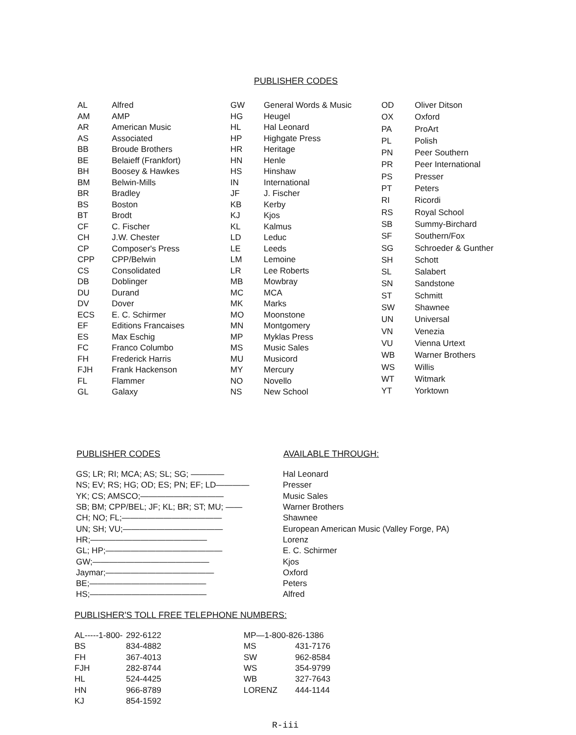PUBLISHER CODES
| AL | Alfred |
| AM | AMP |
| AR | American Music |
| AS | Associated |
| BB | Broude Brothers |
| BE | Belaieff (Frankfort) |
| BH | Boosey & Hawkes |
| BM | Belwin-Mills |
| BR | Bradley |
| BS | Boston |
| BT | Brodt |
| CF | C. Fischer |
| CH | J.W. Chester |
| CP | Composer's Press |
| CPP | CPP/Belwin |
| CS | Consolidated |
| DB | Doblinger |
| DU | Durand |
| DV | Dover |
| ECS | E. C. Schirmer |
| EF | Editions Francaises |
| ES | Max Eschig |
| FC | Franco Columbo |
| FH | Frederick Harris |
| FJH | Frank Hackenson |
| FL | Flammer |
| GL | Galaxy |
| GW | General Words & Music |
| HG | Heugel |
| HL | Hal Leonard |
| HP | Highgate Press |
| HR | Heritage |
| HN | Henle |
| HS | Hinshaw |
| IN | International |
| JF | J. Fischer |
| KB | Kerby |
| KJ | Kjos |
| KL | Kalmus |
| LD | Leduc |
| LE | Leeds |
| LM | Lemoine |
| LR | Lee Roberts |
| MB | Mowbray |
| MC | MCA |
| MK | Marks |
| MO | Moonstone |
| MN | Montgomery |
| MP | Myklas Press |
| MS | Music Sales |
| MU | Musicord |
| MY | Mercury |
| NO | Novello |
| NS | New School |
| OD | Oliver Ditson |
| OX | Oxford |
| PA | ProArt |
| PL | Polish |
| PN | Peer Southern |
| PR | Peer International |
| PS | Presser |
| PT | Peters |
| RI | Ricordi |
| RS | Royal School |
| SB | Summy-Birchard |
| SF | Southern/Fox |
| SG | Schroeder & Gunther |
| SH | Schott |
| SL | Salabert |
| SN | Sandstone |
| ST | Schmitt |
| SW | Shawnee |
| UN | Universal |
| VN | Venezia |
| VU | Vienna Urtext |
| WB | Warner Brothers |
| WS | Willis |
| WT | Witmark |
| YT | Yorktown |
| PUBLISHER CODES | AVAILABLE THROUGH: |
| --- | --- |
| GS; LR; RI; MCA; AS; SL; SG; ———— | Hal Leonard |
| NS; EV; RS; HG; OD; ES; PN; EF; LD———— | Presser |
| YK; CS; AMSCO;—————————— | Music Sales |
| SB; BM; CPP/BEL; JF; KL; BR; ST; MU; —— | Warner Brothers |
| CH; NO; FL;———————————— | Shawnee |
| UN; SH; VU;———————————— | European American Music (Valley Forge, PA) |
| HR;—————————————— | Lorenz |
| GL; HP;—————————————— | E. C. Schirmer |
| GW;—————————————— | Kjos |
| Jaymar;————————————— | Oxford |
| BE;—————————————— | Peters |
| HS;—————————————— | Alfred |
PUBLISHER'S TOLL FREE TELEPHONE NUMBERS:
| AL-----1-800- | 292-6122 | MP—1-800-826-1386 | |
| BS | 834-4882 | MS | 431-7176 |
| FH | 367-4013 | SW | 962-8584 |
| FJH | 282-8744 | WS | 354-9799 |
| HL | 524-4425 | WB | 327-7643 |
| HN | 966-8789 | LORENZ | 444-1144 |
| KJ | 854-1592 | | |
R-iii